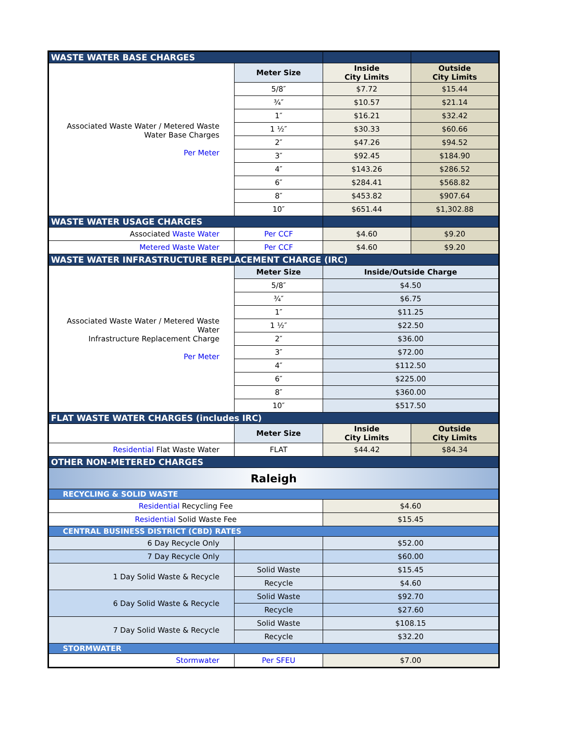| WASTE WATER BASE CHARGES | | | |
| Associated Waste Water / Metered Waste Water Base Charges Per Meter | Meter Size | Inside City Limits | Outside City Limits |
| | 5/8″ | $7.72 | $15.44 |
| | ¾″ | $10.57 | $21.14 |
| | 1″ | $16.21 | $32.42 |
| | 1 ½″ | $30.33 | $60.66 |
| | 2″ | $47.26 | $94.52 |
| | 3″ | $92.45 | $184.90 |
| | 4″ | $143.26 | $286.52 |
| | 6″ | $284.41 | $568.82 |
| | 8″ | $453.82 | $907.64 |
| | 10″ | $651.44 | $1,302.88 |
| WASTE WATER USAGE CHARGES | | | |
| Associated Waste Water | Per CCF | $4.60 | $9.20 |
| Metered Waste Water | Per CCF | $4.60 | $9.20 |
| WASTE WATER INFRASTRUCTURE REPLACEMENT CHARGE (IRC) | | | |
| Associated Waste Water / Metered Waste Water Infrastructure Replacement Charge Per Meter | Meter Size | Inside/Outside Charge | |
| | 5/8″ | $4.50 | |
| | ¾″ | $6.75 | |
| | 1″ | $11.25 | |
| | 1 ½″ | $22.50 | |
| | 2″ | $36.00 | |
| | 3″ | $72.00 | |
| | 4″ | $112.50 | |
| | 6″ | $225.00 | |
| | 8″ | $360.00 | |
| | 10″ | $517.50 | |
| FLAT WASTE WATER CHARGES (includes IRC) | | | |
| | Meter Size | Inside City Limits | Outside City Limits |
| Residential Flat Waste Water | FLAT | $44.42 | $84.34 |
| OTHER NON-METERED CHARGES | | | |
| Raleigh | | | |
| RECYCLING & SOLID WASTE | | | |
| Residential Recycling Fee | | $4.60 | |
| Residential Solid Waste Fee | | $15.45 | |
| CENTRAL BUSINESS DISTRICT (CBD) RATES | | | |
| 6 Day Recycle Only | | $52.00 | |
| 7 Day Recycle Only | | $60.00 | |
| 1 Day Solid Waste & Recycle | Solid Waste | $15.45 | |
| | Recycle | $4.60 | |
| 6 Day Solid Waste & Recycle | Solid Waste | $92.70 | |
| | Recycle | $27.60 | |
| 7 Day Solid Waste & Recycle | Solid Waste | $108.15 | |
| | Recycle | $32.20 | |
| STORMWATER | | | |
| Stormwater | Per SFEU | $7.00 | |